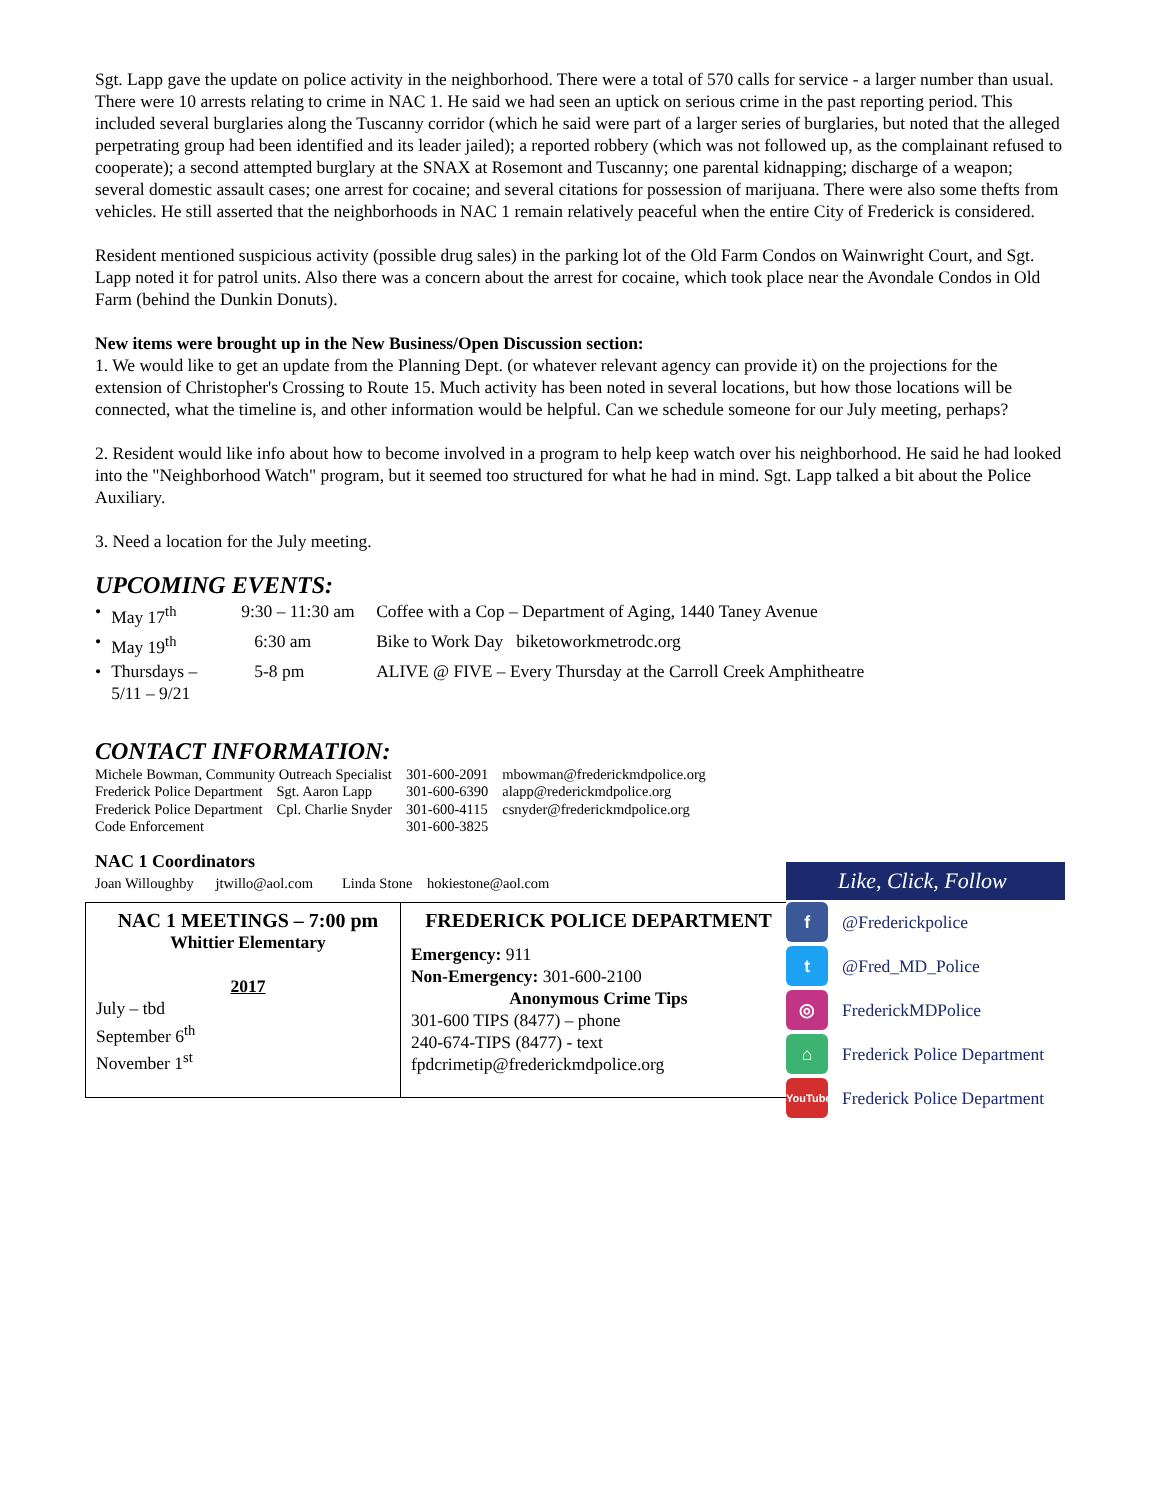Sgt. Lapp gave the update on police activity in the neighborhood. There were a total of 570 calls for service - a larger number than usual. There were 10 arrests relating to crime in NAC 1. He said we had seen an uptick on serious crime in the past reporting period. This included several burglaries along the Tuscanny corridor (which he said were part of a larger series of burglaries, but noted that the alleged perpetrating group had been identified and its leader jailed); a reported robbery (which was not followed up, as the complainant refused to cooperate); a second attempted burglary at the SNAX at Rosemont and Tuscanny; one parental kidnapping; discharge of a weapon; several domestic assault cases; one arrest for cocaine; and several citations for possession of marijuana. There were also some thefts from vehicles. He still asserted that the neighborhoods in NAC 1 remain relatively peaceful when the entire City of Frederick is considered.
Resident mentioned suspicious activity (possible drug sales) in the parking lot of the Old Farm Condos on Wainwright Court, and Sgt. Lapp noted it for patrol units. Also there was a concern about the arrest for cocaine, which took place near the Avondale Condos in Old Farm (behind the Dunkin Donuts).
New items were brought up in the New Business/Open Discussion section:
1. We would like to get an update from the Planning Dept. (or whatever relevant agency can provide it) on the projections for the extension of Christopher's Crossing to Route 15. Much activity has been noted in several locations, but how those locations will be connected, what the timeline is, and other information would be helpful. Can we schedule someone for our July meeting, perhaps?
2. Resident would like info about how to become involved in a program to help keep watch over his neighborhood. He said he had looked into the "Neighborhood Watch" program, but it seemed too structured for what he had in mind. Sgt. Lapp talked a bit about the Police Auxiliary.
3. Need a location for the July meeting.
UPCOMING EVENTS:
| • | May 17<sup>th</sup> | 9:30 – 11:30 am | Coffee with a Cop – Department of Aging, 1440 Taney Avenue |
| • | May 19<sup>th</sup> | 6:30 am | Bike to Work Day biketoworkmetrodc.org |
| • | Thursdays – 5/11 – 9/21 | 5-8 pm | ALIVE @ FIVE – Every Thursday at the Carroll Creek Amphitheatre |
CONTACT INFORMATION:
| Michele Bowman, Community Outreach Specialist | | 301-600-2091 | mbowman@frederickmdpolice.org |
| Frederick Police Department | Sgt. Aaron Lapp | 301-600-6390 | alapp@rederickmdpolice.org |
| Frederick Police Department | Cpl. Charlie Snyder | 301-600-4115 | csnyder@frederickmdpolice.org |
| Code Enforcement | | 301-600-3825 | |
NAC 1 Coordinators
Joan Willoughby jtwillo@aol.com Linda Stone hokiestone@aol.com
NAC 1 MEETINGS – 7:00 pm
Whittier Elementary
2017
July – tbd
September 6<sup>th</sup>
November 1<sup>st</sup>
FREDERICK POLICE DEPARTMENT
Emergency: 911
Non-Emergency: 301-600-2100
Anonymous Crime Tips
301-600 TIPS (8477) – phone
240-674-TIPS (8477) - text
fpdcrimetip@frederickmdpolice.org
Like, Click, Follow
f
@Frederickpolice
t
@Fred_MD_Police
◎
FrederickMDPolice
⌂
Frederick Police Department
YouTube
Frederick Police Department